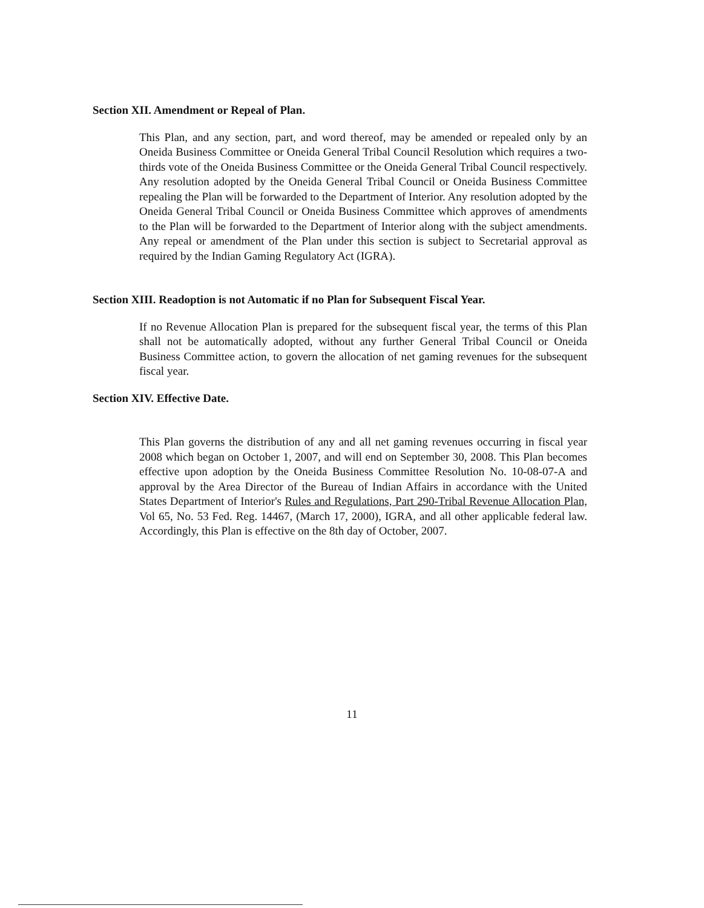Section XII. Amendment or Repeal of Plan.
This Plan, and any section, part, and word thereof, may be amended or repealed only by an Oneida Business Committee or Oneida General Tribal Council Resolution which requires a two-thirds vote of the Oneida Business Committee or the Oneida General Tribal Council respectively. Any resolution adopted by the Oneida General Tribal Council or Oneida Business Committee repealing the Plan will be forwarded to the Department of Interior. Any resolution adopted by the Oneida General Tribal Council or Oneida Business Committee which approves of amendments to the Plan will be forwarded to the Department of Interior along with the subject amendments. Any repeal or amendment of the Plan under this section is subject to Secretarial approval as required by the Indian Gaming Regulatory Act (IGRA).
Section XIII. Readoption is not Automatic if no Plan for Subsequent Fiscal Year.
If no Revenue Allocation Plan is prepared for the subsequent fiscal year, the terms of this Plan shall not be automatically adopted, without any further General Tribal Council or Oneida Business Committee action, to govern the allocation of net gaming revenues for the subsequent fiscal year.
Section XIV. Effective Date.
This Plan governs the distribution of any and all net gaming revenues occurring in fiscal year 2008 which began on October 1, 2007, and will end on September 30, 2008. This Plan becomes effective upon adoption by the Oneida Business Committee Resolution No. 10-08-07-A and approval by the Area Director of the Bureau of Indian Affairs in accordance with the United States Department of Interior's Rules and Regulations, Part 290-Tribal Revenue Allocation Plan, Vol 65, No. 53 Fed. Reg. 14467, (March 17, 2000), IGRA, and all other applicable federal law. Accordingly, this Plan is effective on the 8th day of October, 2007.
11